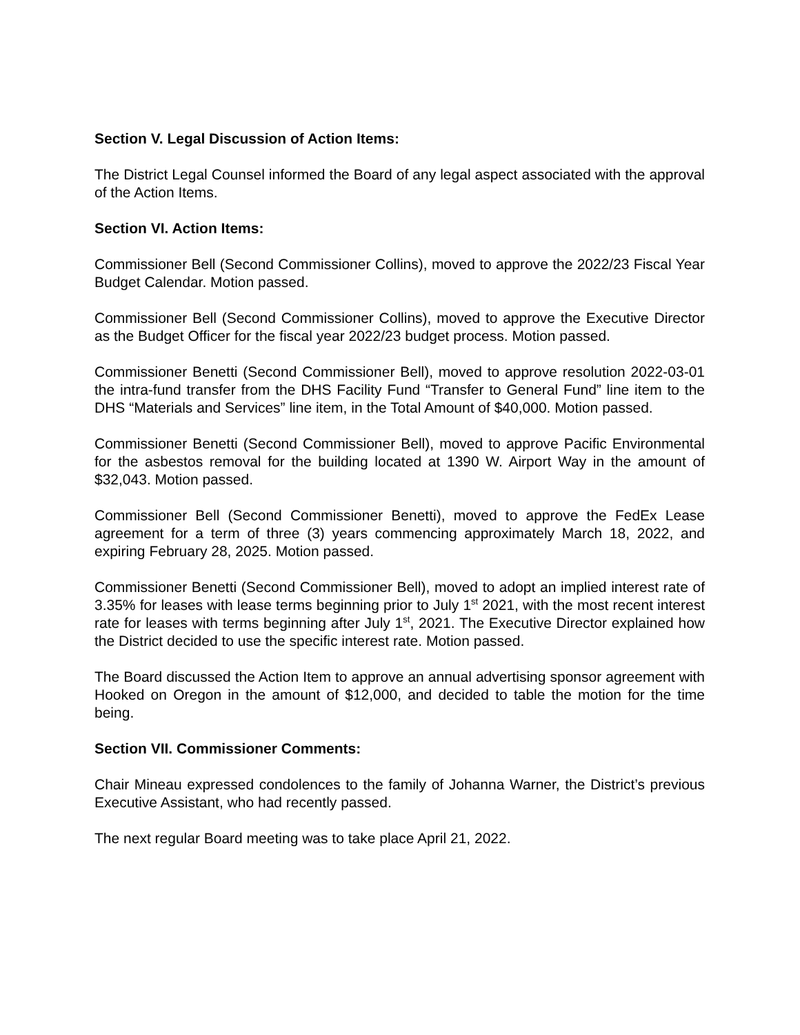Section V. Legal Discussion of Action Items:
The District Legal Counsel informed the Board of any legal aspect associated with the approval of the Action Items.
Section VI. Action Items:
Commissioner Bell (Second Commissioner Collins), moved to approve the 2022/23 Fiscal Year Budget Calendar. Motion passed.
Commissioner Bell (Second Commissioner Collins), moved to approve the Executive Director as the Budget Officer for the fiscal year 2022/23 budget process. Motion passed.
Commissioner Benetti (Second Commissioner Bell), moved to approve resolution 2022-03-01 the intra-fund transfer from the DHS Facility Fund “Transfer to General Fund” line item to the DHS “Materials and Services” line item, in the Total Amount of $40,000. Motion passed.
Commissioner Benetti (Second Commissioner Bell), moved to approve Pacific Environmental for the asbestos removal for the building located at 1390 W. Airport Way in the amount of $32,043. Motion passed.
Commissioner Bell (Second Commissioner Benetti), moved to approve the FedEx Lease agreement for a term of three (3) years commencing approximately March 18, 2022, and expiring February 28, 2025. Motion passed.
Commissioner Benetti (Second Commissioner Bell), moved to adopt an implied interest rate of 3.35% for leases with lease terms beginning prior to July 1<sup>st</sup> 2021, with the most recent interest rate for leases with terms beginning after July 1<sup>st</sup>, 2021. The Executive Director explained how the District decided to use the specific interest rate. Motion passed.
The Board discussed the Action Item to approve an annual advertising sponsor agreement with Hooked on Oregon in the amount of $12,000, and decided to table the motion for the time being.
Section VII. Commissioner Comments:
Chair Mineau expressed condolences to the family of Johanna Warner, the District’s previous Executive Assistant, who had recently passed.
The next regular Board meeting was to take place April 21, 2022.